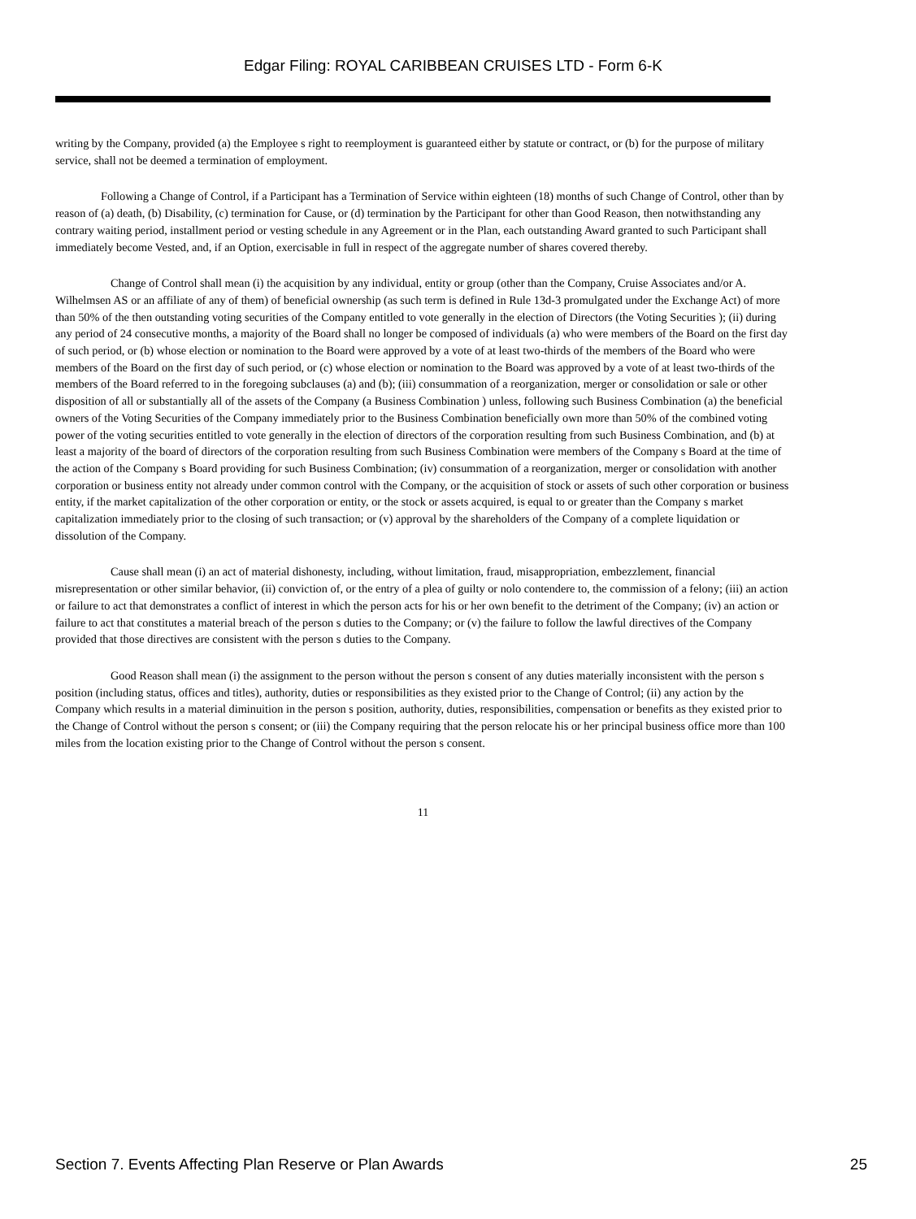Edgar Filing: ROYAL CARIBBEAN CRUISES LTD - Form 6-K
writing by the Company, provided (a) the Employee s right to reemployment is guaranteed either by statute or contract, or (b) for the purpose of military service, shall not be deemed a termination of employment.
Following a Change of Control, if a Participant has a Termination of Service within eighteen (18) months of such Change of Control, other than by reason of (a) death, (b) Disability, (c) termination for Cause, or (d) termination by the Participant for other than Good Reason, then notwithstanding any contrary waiting period, installment period or vesting schedule in any Agreement or in the Plan, each outstanding Award granted to such Participant shall immediately become Vested, and, if an Option, exercisable in full in respect of the aggregate number of shares covered thereby.
Change of Control shall mean (i) the acquisition by any individual, entity or group (other than the Company, Cruise Associates and/or A. Wilhelmsen AS or an affiliate of any of them) of beneficial ownership (as such term is defined in Rule 13d-3 promulgated under the Exchange Act) of more than 50% of the then outstanding voting securities of the Company entitled to vote generally in the election of Directors (the Voting Securities ); (ii) during any period of 24 consecutive months, a majority of the Board shall no longer be composed of individuals (a) who were members of the Board on the first day of such period, or (b) whose election or nomination to the Board were approved by a vote of at least two-thirds of the members of the Board who were members of the Board on the first day of such period, or (c) whose election or nomination to the Board was approved by a vote of at least two-thirds of the members of the Board referred to in the foregoing subclauses (a) and (b); (iii) consummation of a reorganization, merger or consolidation or sale or other disposition of all or substantially all of the assets of the Company (a Business Combination ) unless, following such Business Combination (a) the beneficial owners of the Voting Securities of the Company immediately prior to the Business Combination beneficially own more than 50% of the combined voting power of the voting securities entitled to vote generally in the election of directors of the corporation resulting from such Business Combination, and (b) at least a majority of the board of directors of the corporation resulting from such Business Combination were members of the Company s Board at the time of the action of the Company s Board providing for such Business Combination; (iv) consummation of a reorganization, merger or consolidation with another corporation or business entity not already under common control with the Company, or the acquisition of stock or assets of such other corporation or business entity, if the market capitalization of the other corporation or entity, or the stock or assets acquired, is equal to or greater than the Company s market capitalization immediately prior to the closing of such transaction; or (v) approval by the shareholders of the Company of a complete liquidation or dissolution of the Company.
Cause shall mean (i) an act of material dishonesty, including, without limitation, fraud, misappropriation, embezzlement, financial misrepresentation or other similar behavior, (ii) conviction of, or the entry of a plea of guilty or nolo contendere to, the commission of a felony; (iii) an action or failure to act that demonstrates a conflict of interest in which the person acts for his or her own benefit to the detriment of the Company; (iv) an action or failure to act that constitutes a material breach of the person s duties to the Company; or (v) the failure to follow the lawful directives of the Company provided that those directives are consistent with the person s duties to the Company.
Good Reason shall mean (i) the assignment to the person without the person s consent of any duties materially inconsistent with the person s position (including status, offices and titles), authority, duties or responsibilities as they existed prior to the Change of Control; (ii) any action by the Company which results in a material diminuition in the person s position, authority, duties, responsibilities, compensation or benefits as they existed prior to the Change of Control without the person s consent; or (iii) the Company requiring that the person relocate his or her principal business office more than 100 miles from the location existing prior to the Change of Control without the person s consent.
11
Section 7. Events Affecting Plan Reserve or Plan Awards 25